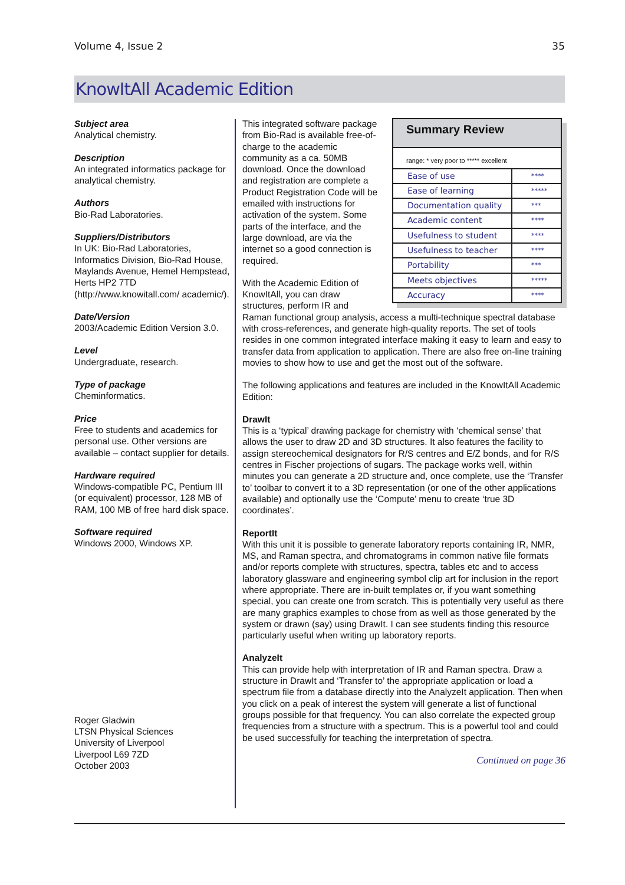Volume 4, Issue 2 35
KnowItAll Academic Edition
Subject area
Analytical chemistry.
Description
An integrated informatics package for analytical chemistry.
Authors
Bio-Rad Laboratories.
Suppliers/Distributors
In UK: Bio-Rad Laboratories, Informatics Division, Bio-Rad House, Maylands Avenue, Hemel Hempstead, Herts HP2 7TD (http://www.knowitall.com/ academic/).
Date/Version
2003/Academic Edition Version 3.0.
Level
Undergraduate, research.
Type of package
Cheminformatics.
Price
Free to students and academics for personal use. Other versions are available – contact supplier for details.
Hardware required
Windows-compatible PC, Pentium III (or equivalent) processor, 128 MB of RAM, 100 MB of free hard disk space.
Software required
Windows 2000, Windows XP.
Roger Gladwin
LTSN Physical Sciences
University of Liverpool
Liverpool L69 7ZD
October 2003
Summary Review
range: * very poor to ***** excellent
| Ease of use | **** |
| Ease of learning | ***** |
| Documentation quality | *** |
| Academic content | **** |
| Usefulness to student | **** |
| Usefulness to teacher | **** |
| Portability | *** |
| Meets objectives | ***** |
| Accuracy | **** |
This integrated software package from Bio-Rad is available free-of-charge to the academic community as a ca. 50MB download. Once the download and registration are complete a Product Registration Code will be emailed with instructions for activation of the system. Some parts of the interface, and the large download, are via the internet so a good connection is required.
With the Academic Edition of KnowItAll, you can draw structures, perform IR and Raman functional group analysis, access a multi-technique spectral database with cross-references, and generate high-quality reports. The set of tools resides in one common integrated interface making it easy to learn and easy to transfer data from application to application. There are also free on-line training movies to show how to use and get the most out of the software.
The following applications and features are included in the KnowItAll Academic Edition:
DrawIt
This is a ‘typical’ drawing package for chemistry with ‘chemical sense’ that allows the user to draw 2D and 3D structures. It also features the facility to assign stereochemical designators for R/S centres and E/Z bonds, and for R/S centres in Fischer projections of sugars. The package works well, within minutes you can generate a 2D structure and, once complete, use the ‘Transfer to’ toolbar to convert it to a 3D representation (or one of the other applications available) and optionally use the ‘Compute’ menu to create ‘true 3D coordinates’.
ReportIt
With this unit it is possible to generate laboratory reports containing IR, NMR, MS, and Raman spectra, and chromatograms in common native file formats and/or reports complete with structures, spectra, tables etc and to access laboratory glassware and engineering symbol clip art for inclusion in the report where appropriate. There are in-built templates or, if you want something special, you can create one from scratch. This is potentially very useful as there are many graphics examples to chose from as well as those generated by the system or drawn (say) using DrawIt. I can see students finding this resource particularly useful when writing up laboratory reports.
AnalyzeIt
This can provide help with interpretation of IR and Raman spectra. Draw a structure in DrawIt and ‘Transfer to’ the appropriate application or load a spectrum file from a database directly into the AnalyzeIt application. Then when you click on a peak of interest the system will generate a list of functional groups possible for that frequency. You can also correlate the expected group frequencies from a structure with a spectrum. This is a powerful tool and could be used successfully for teaching the interpretation of spectra.
Continued on page 36